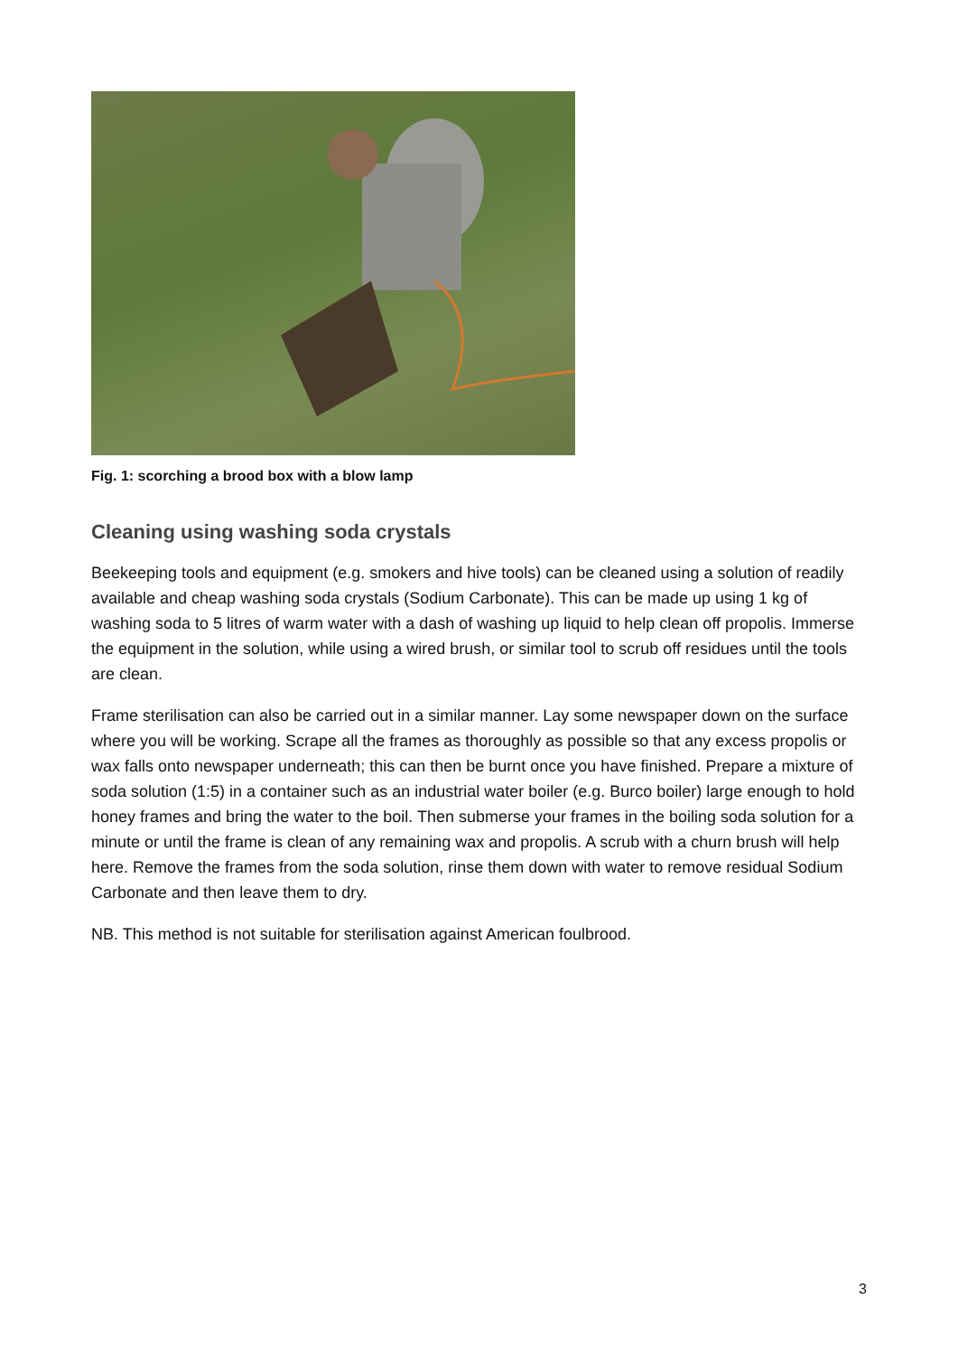Fig. 1: scorching a brood box with a blow lamp
Cleaning using washing soda crystals
Beekeeping tools and equipment (e.g. smokers and hive tools) can be cleaned using a solution of readily available and cheap washing soda crystals (Sodium Carbonate). This can be made up using 1 kg of washing soda to 5 litres of warm water with a dash of washing up liquid to help clean off propolis. Immerse the equipment in the solution, while using a wired brush, or similar tool to scrub off residues until the tools are clean.
Frame sterilisation can also be carried out in a similar manner. Lay some newspaper down on the surface where you will be working. Scrape all the frames as thoroughly as possible so that any excess propolis or wax falls onto newspaper underneath; this can then be burnt once you have finished. Prepare a mixture of soda solution (1:5) in a container such as an industrial water boiler (e.g. Burco boiler) large enough to hold honey frames and bring the water to the boil. Then submerse your frames in the boiling soda solution for a minute or until the frame is clean of any remaining wax and propolis. A scrub with a churn brush will help here. Remove the frames from the soda solution, rinse them down with water to remove residual Sodium Carbonate and then leave them to dry.
NB. This method is not suitable for sterilisation against American foulbrood.
3